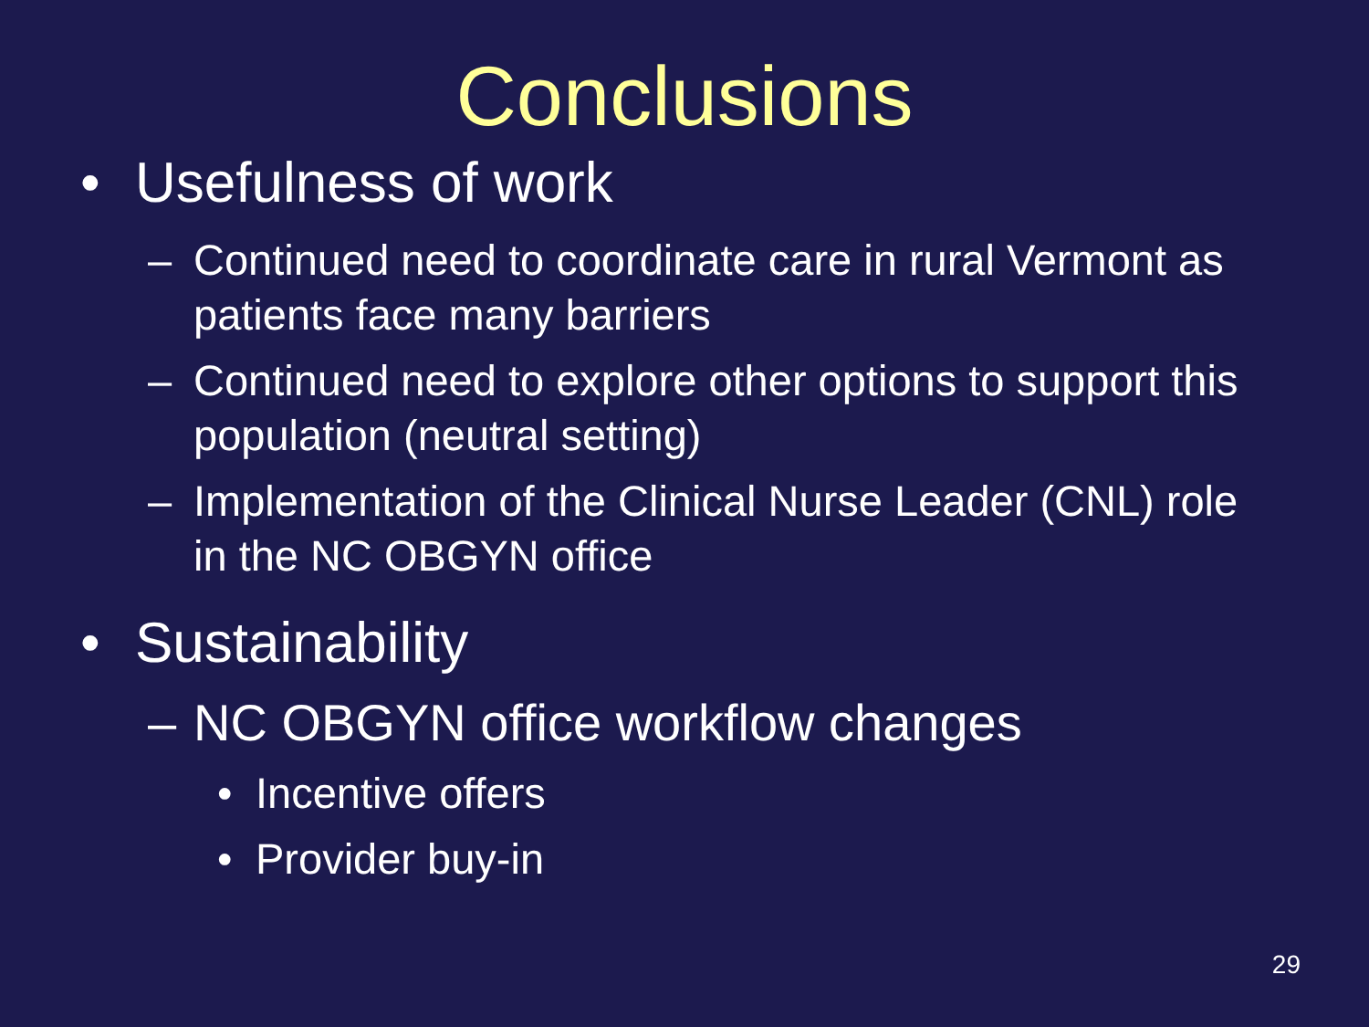Conclusions
• Usefulness of work
– Continued need to coordinate care in rural Vermont as patients face many barriers
– Continued need to explore other options to support this population (neutral setting)
– Implementation of the Clinical Nurse Leader (CNL) role in the NC OBGYN office
• Sustainability
– NC OBGYN office workflow changes
• Incentive offers
• Provider buy-in
29